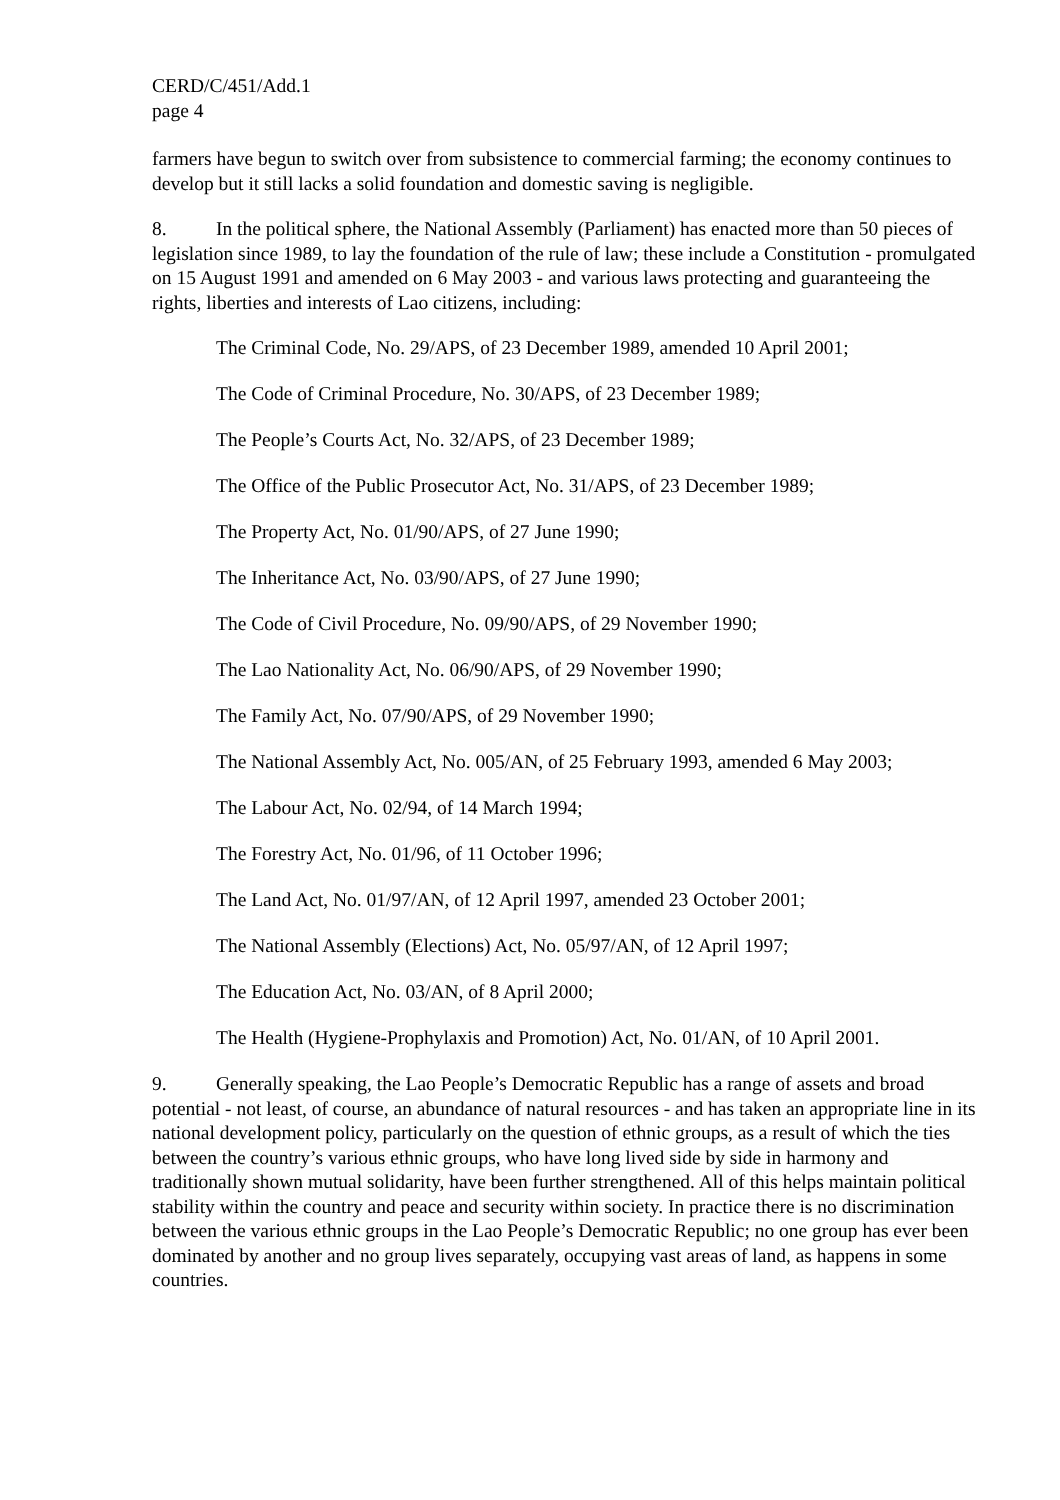CERD/C/451/Add.1
page 4
farmers have begun to switch over from subsistence to commercial farming; the economy continues to develop but it still lacks a solid foundation and domestic saving is negligible.
8. In the political sphere, the National Assembly (Parliament) has enacted more than 50 pieces of legislation since 1989, to lay the foundation of the rule of law; these include a Constitution - promulgated on 15 August 1991 and amended on 6 May 2003 - and various laws protecting and guaranteeing the rights, liberties and interests of Lao citizens, including:
The Criminal Code, No. 29/APS, of 23 December 1989, amended 10 April 2001;
The Code of Criminal Procedure, No. 30/APS, of 23 December 1989;
The People’s Courts Act, No. 32/APS, of 23 December 1989;
The Office of the Public Prosecutor Act, No. 31/APS, of 23 December 1989;
The Property Act, No. 01/90/APS, of 27 June 1990;
The Inheritance Act, No. 03/90/APS, of 27 June 1990;
The Code of Civil Procedure, No. 09/90/APS, of 29 November 1990;
The Lao Nationality Act, No. 06/90/APS, of 29 November 1990;
The Family Act, No. 07/90/APS, of 29 November 1990;
The National Assembly Act, No. 005/AN, of 25 February 1993, amended 6 May 2003;
The Labour Act, No. 02/94, of 14 March 1994;
The Forestry Act, No. 01/96, of 11 October 1996;
The Land Act, No. 01/97/AN, of 12 April 1997, amended 23 October 2001;
The National Assembly (Elections) Act, No. 05/97/AN, of 12 April 1997;
The Education Act, No. 03/AN, of 8 April 2000;
The Health (Hygiene-Prophylaxis and Promotion) Act, No. 01/AN, of 10 April 2001.
9. Generally speaking, the Lao People’s Democratic Republic has a range of assets and broad potential - not least, of course, an abundance of natural resources - and has taken an appropriate line in its national development policy, particularly on the question of ethnic groups, as a result of which the ties between the country’s various ethnic groups, who have long lived side by side in harmony and traditionally shown mutual solidarity, have been further strengthened. All of this helps maintain political stability within the country and peace and security within society. In practice there is no discrimination between the various ethnic groups in the Lao People’s Democratic Republic; no one group has ever been dominated by another and no group lives separately, occupying vast areas of land, as happens in some countries.